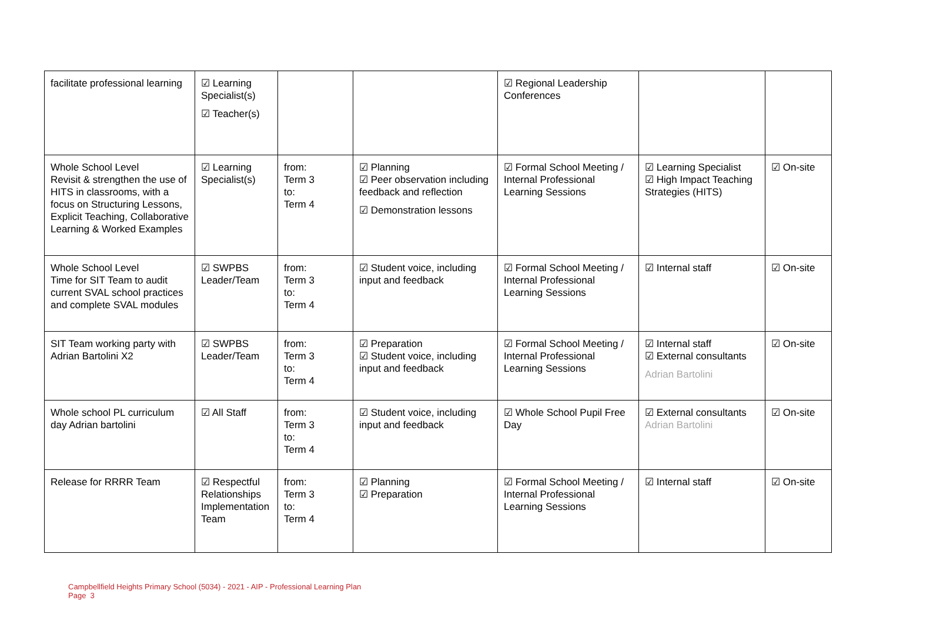| facilitate professional learning | ☑ Learning Specialist(s) ☑ Teacher(s) | | | ☑ Regional Leadership Conferences | | |
| Whole School Level Revisit & strengthen the use of HITS in classrooms, with a focus on Structuring Lessons, Explicit Teaching, Collaborative Learning & Worked Examples | ☑ Learning Specialist(s) | from: Term 3 to: Term 4 | ☑ Planning ☑ Peer observation including feedback and reflection ☑ Demonstration lessons | ☑ Formal School Meeting / Internal Professional Learning Sessions | ☑ Learning Specialist ☑ High Impact Teaching Strategies (HITS) | ☑ On-site |
| Whole School Level Time for SIT Team to audit current SVAL school practices and complete SVAL modules | ☑ SWPBS Leader/Team | from: Term 3 to: Term 4 | ☑ Student voice, including input and feedback | ☑ Formal School Meeting / Internal Professional Learning Sessions | ☑ Internal staff | ☑ On-site |
| SIT Team working party with Adrian Bartolini X2 | ☑ SWPBS Leader/Team | from: Term 3 to: Term 4 | ☑ Preparation ☑ Student voice, including input and feedback | ☑ Formal School Meeting / Internal Professional Learning Sessions | ☑ Internal staff ☑ External consultants Adrian Bartolini | ☑ On-site |
| Whole school PL curriculum day Adrian bartolini | ☑ All Staff | from: Term 3 to: Term 4 | ☑ Student voice, including input and feedback | ☑ Whole School Pupil Free Day | ☑ External consultants Adrian Bartolini | ☑ On-site |
| Release for RRRR Team | ☑ Respectful Relationships Implementation Team | from: Term 3 to: Term 4 | ☑ Planning ☑ Preparation | ☑ Formal School Meeting / Internal Professional Learning Sessions | ☑ Internal staff | ☑ On-site |
Campbellfield Heights Primary School (5034) - 2021 - AIP - Professional Learning Plan
Page 3